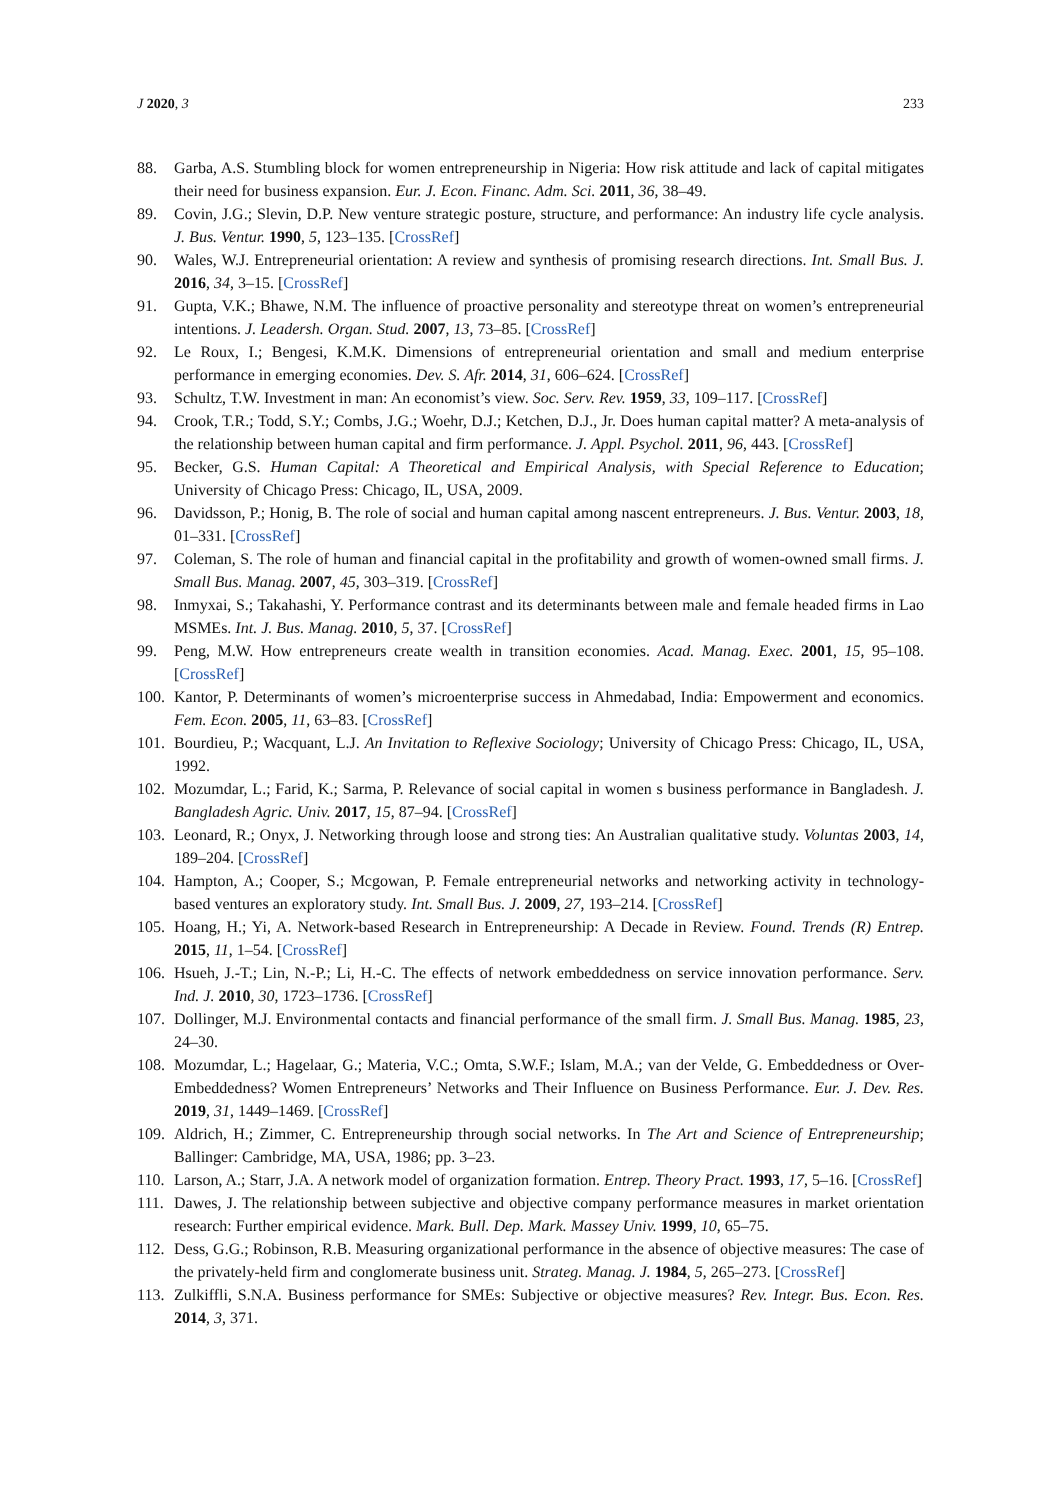J 2020, 3 233
88. Garba, A.S. Stumbling block for women entrepreneurship in Nigeria: How risk attitude and lack of capital mitigates their need for business expansion. Eur. J. Econ. Financ. Adm. Sci. 2011, 36, 38–49.
89. Covin, J.G.; Slevin, D.P. New venture strategic posture, structure, and performance: An industry life cycle analysis. J. Bus. Ventur. 1990, 5, 123–135. [CrossRef]
90. Wales, W.J. Entrepreneurial orientation: A review and synthesis of promising research directions. Int. Small Bus. J. 2016, 34, 3–15. [CrossRef]
91. Gupta, V.K.; Bhawe, N.M. The influence of proactive personality and stereotype threat on women’s entrepreneurial intentions. J. Leadersh. Organ. Stud. 2007, 13, 73–85. [CrossRef]
92. Le Roux, I.; Bengesi, K.M.K. Dimensions of entrepreneurial orientation and small and medium enterprise performance in emerging economies. Dev. S. Afr. 2014, 31, 606–624. [CrossRef]
93. Schultz, T.W. Investment in man: An economist’s view. Soc. Serv. Rev. 1959, 33, 109–117. [CrossRef]
94. Crook, T.R.; Todd, S.Y.; Combs, J.G.; Woehr, D.J.; Ketchen, D.J., Jr. Does human capital matter? A meta-analysis of the relationship between human capital and firm performance. J. Appl. Psychol. 2011, 96, 443. [CrossRef]
95. Becker, G.S. Human Capital: A Theoretical and Empirical Analysis, with Special Reference to Education; University of Chicago Press: Chicago, IL, USA, 2009.
96. Davidsson, P.; Honig, B. The role of social and human capital among nascent entrepreneurs. J. Bus. Ventur. 2003, 18, 01–331. [CrossRef]
97. Coleman, S. The role of human and financial capital in the profitability and growth of women-owned small firms. J. Small Bus. Manag. 2007, 45, 303–319. [CrossRef]
98. Inmyxai, S.; Takahashi, Y. Performance contrast and its determinants between male and female headed firms in Lao MSMEs. Int. J. Bus. Manag. 2010, 5, 37. [CrossRef]
99. Peng, M.W. How entrepreneurs create wealth in transition economies. Acad. Manag. Exec. 2001, 15, 95–108. [CrossRef]
100. Kantor, P. Determinants of women’s microenterprise success in Ahmedabad, India: Empowerment and economics. Fem. Econ. 2005, 11, 63–83. [CrossRef]
101. Bourdieu, P.; Wacquant, L.J. An Invitation to Reflexive Sociology; University of Chicago Press: Chicago, IL, USA, 1992.
102. Mozumdar, L.; Farid, K.; Sarma, P. Relevance of social capital in women s business performance in Bangladesh. J. Bangladesh Agric. Univ. 2017, 15, 87–94. [CrossRef]
103. Leonard, R.; Onyx, J. Networking through loose and strong ties: An Australian qualitative study. Voluntas 2003, 14, 189–204. [CrossRef]
104. Hampton, A.; Cooper, S.; Mcgowan, P. Female entrepreneurial networks and networking activity in technology-based ventures an exploratory study. Int. Small Bus. J. 2009, 27, 193–214. [CrossRef]
105. Hoang, H.; Yi, A. Network-based Research in Entrepreneurship: A Decade in Review. Found. Trends (R) Entrep. 2015, 11, 1–54. [CrossRef]
106. Hsueh, J.-T.; Lin, N.-P.; Li, H.-C. The effects of network embeddedness on service innovation performance. Serv. Ind. J. 2010, 30, 1723–1736. [CrossRef]
107. Dollinger, M.J. Environmental contacts and financial performance of the small firm. J. Small Bus. Manag. 1985, 23, 24–30.
108. Mozumdar, L.; Hagelaar, G.; Materia, V.C.; Omta, S.W.F.; Islam, M.A.; van der Velde, G. Embeddedness or Over-Embeddedness? Women Entrepreneurs’ Networks and Their Influence on Business Performance. Eur. J. Dev. Res. 2019, 31, 1449–1469. [CrossRef]
109. Aldrich, H.; Zimmer, C. Entrepreneurship through social networks. In The Art and Science of Entrepreneurship; Ballinger: Cambridge, MA, USA, 1986; pp. 3–23.
110. Larson, A.; Starr, J.A. A network model of organization formation. Entrep. Theory Pract. 1993, 17, 5–16. [CrossRef]
111. Dawes, J. The relationship between subjective and objective company performance measures in market orientation research: Further empirical evidence. Mark. Bull. Dep. Mark. Massey Univ. 1999, 10, 65–75.
112. Dess, G.G.; Robinson, R.B. Measuring organizational performance in the absence of objective measures: The case of the privately-held firm and conglomerate business unit. Strateg. Manag. J. 1984, 5, 265–273. [CrossRef]
113. Zulkiffli, S.N.A. Business performance for SMEs: Subjective or objective measures? Rev. Integr. Bus. Econ. Res. 2014, 3, 371.